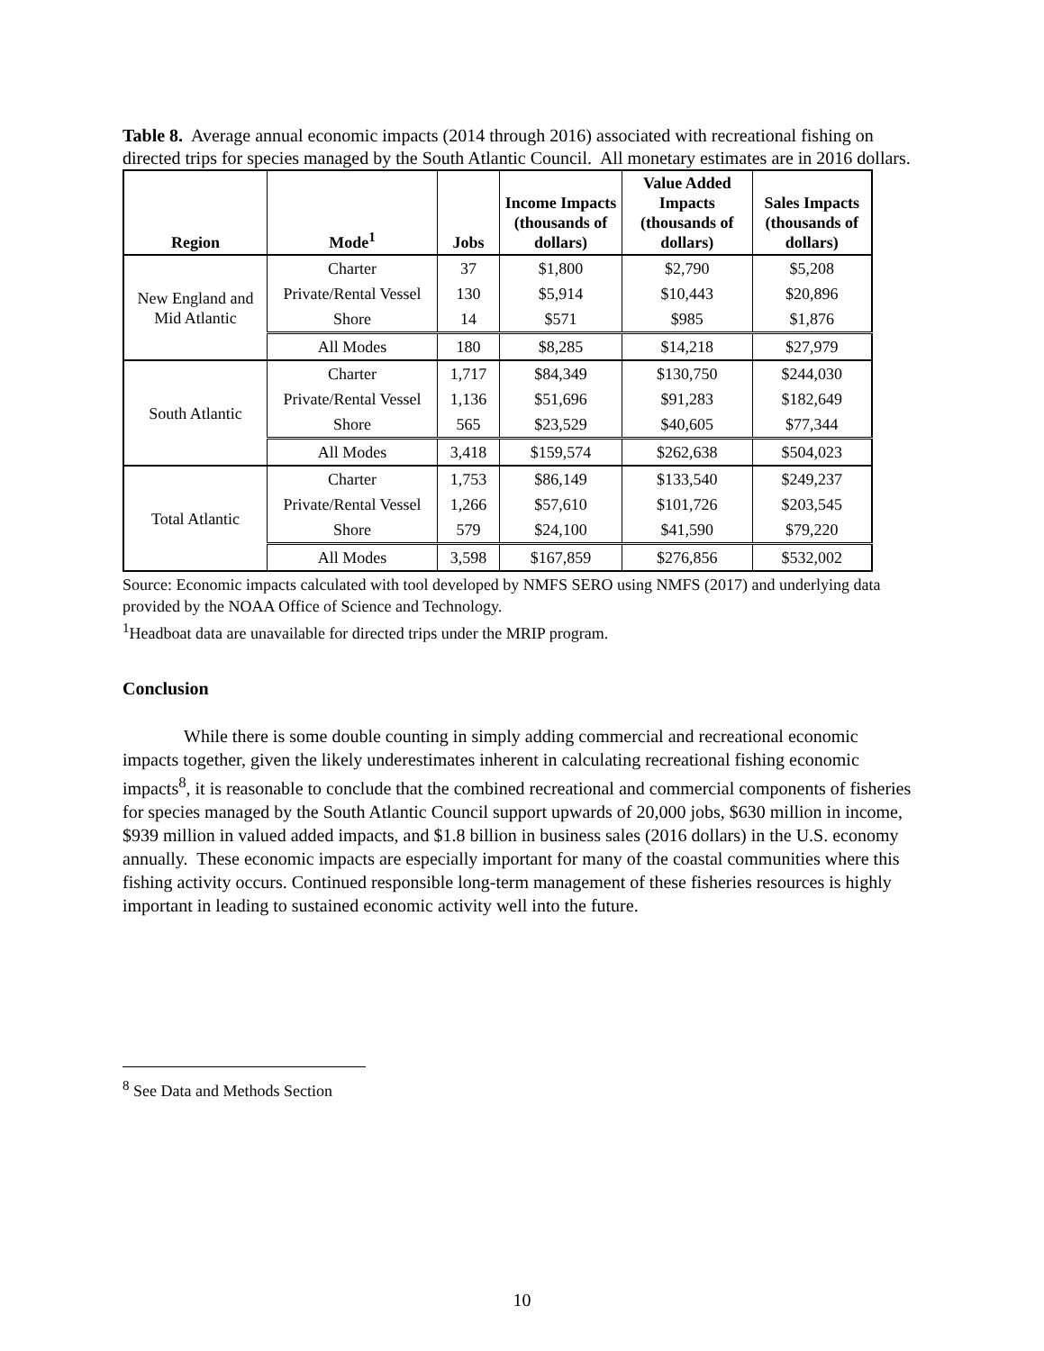Table 8. Average annual economic impacts (2014 through 2016) associated with recreational fishing on directed trips for species managed by the South Atlantic Council. All monetary estimates are in 2016 dollars.
| Region | Mode<sup>1</sup> | Jobs | Income Impacts (thousands of dollars) | Value Added Impacts (thousands of dollars) | Sales Impacts (thousands of dollars) |
| --- | --- | --- | --- | --- | --- |
| New England and Mid Atlantic | Charter | 37 | $1,800 | $2,790 | $5,208 |
| | Private/Rental Vessel | 130 | $5,914 | $10,443 | $20,896 |
| | Shore | 14 | $571 | $985 | $1,876 |
| | All Modes | 180 | $8,285 | $14,218 | $27,979 |
| South Atlantic | Charter | 1,717 | $84,349 | $130,750 | $244,030 |
| | Private/Rental Vessel | 1,136 | $51,696 | $91,283 | $182,649 |
| | Shore | 565 | $23,529 | $40,605 | $77,344 |
| | All Modes | 3,418 | $159,574 | $262,638 | $504,023 |
| Total Atlantic | Charter | 1,753 | $86,149 | $133,540 | $249,237 |
| | Private/Rental Vessel | 1,266 | $57,610 | $101,726 | $203,545 |
| | Shore | 579 | $24,100 | $41,590 | $79,220 |
| | All Modes | 3,598 | $167,859 | $276,856 | $532,002 |
Source: Economic impacts calculated with tool developed by NMFS SERO using NMFS (2017) and underlying data provided by the NOAA Office of Science and Technology.
<sup>1</sup> Headboat data are unavailable for directed trips under the MRIP program.
Conclusion
While there is some double counting in simply adding commercial and recreational economic impacts together, given the likely underestimates inherent in calculating recreational fishing economic impacts<sup>8</sup>, it is reasonable to conclude that the combined recreational and commercial components of fisheries for species managed by the South Atlantic Council support upwards of 20,000 jobs, $630 million in income, $939 million in valued added impacts, and $1.8 billion in business sales (2016 dollars) in the U.S. economy annually. These economic impacts are especially important for many of the coastal communities where this fishing activity occurs. Continued responsible long-term management of these fisheries resources is highly important in leading to sustained economic activity well into the future.
<sup>8</sup> See Data and Methods Section
10